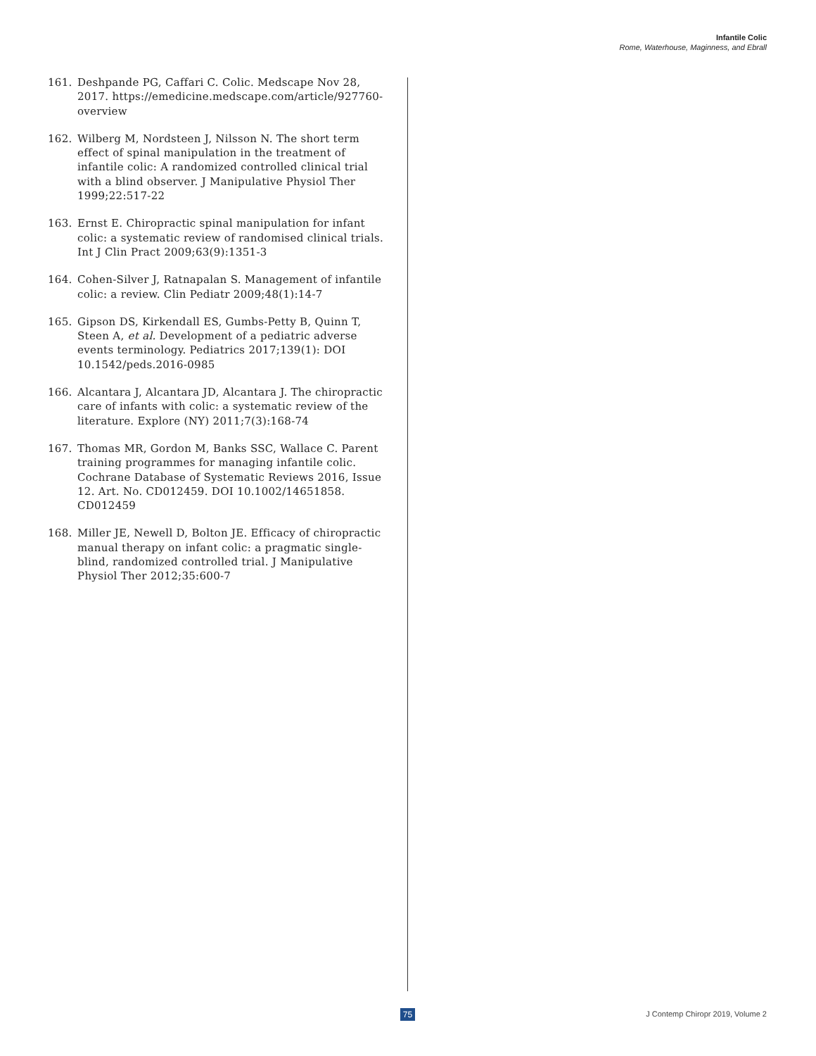Infantile Colic
Rome, Waterhouse, Maginness, and Ebrall
161. Deshpande PG, Caffari C. Colic. Medscape Nov 28, 2017. https://emedicine.medscape.com/article/927760-overview
162. Wilberg M, Nordsteen J, Nilsson N. The short term effect of spinal manipulation in the treatment of infantile colic: A randomized controlled clinical trial with a blind observer. J Manipulative Physiol Ther 1999;22:517-22
163. Ernst E. Chiropractic spinal manipulation for infant colic: a systematic review of randomised clinical trials. Int J Clin Pract 2009;63(9):1351-3
164. Cohen-Silver J, Ratnapalan S. Management of infantile colic: a review. Clin Pediatr 2009;48(1):14-7
165. Gipson DS, Kirkendall ES, Gumbs-Petty B, Quinn T, Steen A, et al. Development of a pediatric adverse events terminology. Pediatrics 2017;139(1): DOI 10.1542/peds.2016-0985
166. Alcantara J, Alcantara JD, Alcantara J. The chiropractic care of infants with colic: a systematic review of the literature. Explore (NY) 2011;7(3):168-74
167. Thomas MR, Gordon M, Banks SSC, Wallace C. Parent training programmes for managing infantile colic. Cochrane Database of Systematic Reviews 2016, Issue 12. Art. No. CD012459. DOI 10.1002/14651858. CD012459
168. Miller JE, Newell D, Bolton JE. Efficacy of chiropractic manual therapy on infant colic: a pragmatic single-blind, randomized controlled trial. J Manipulative Physiol Ther 2012;35:600-7
75
J Contemp Chiropr 2019, Volume 2